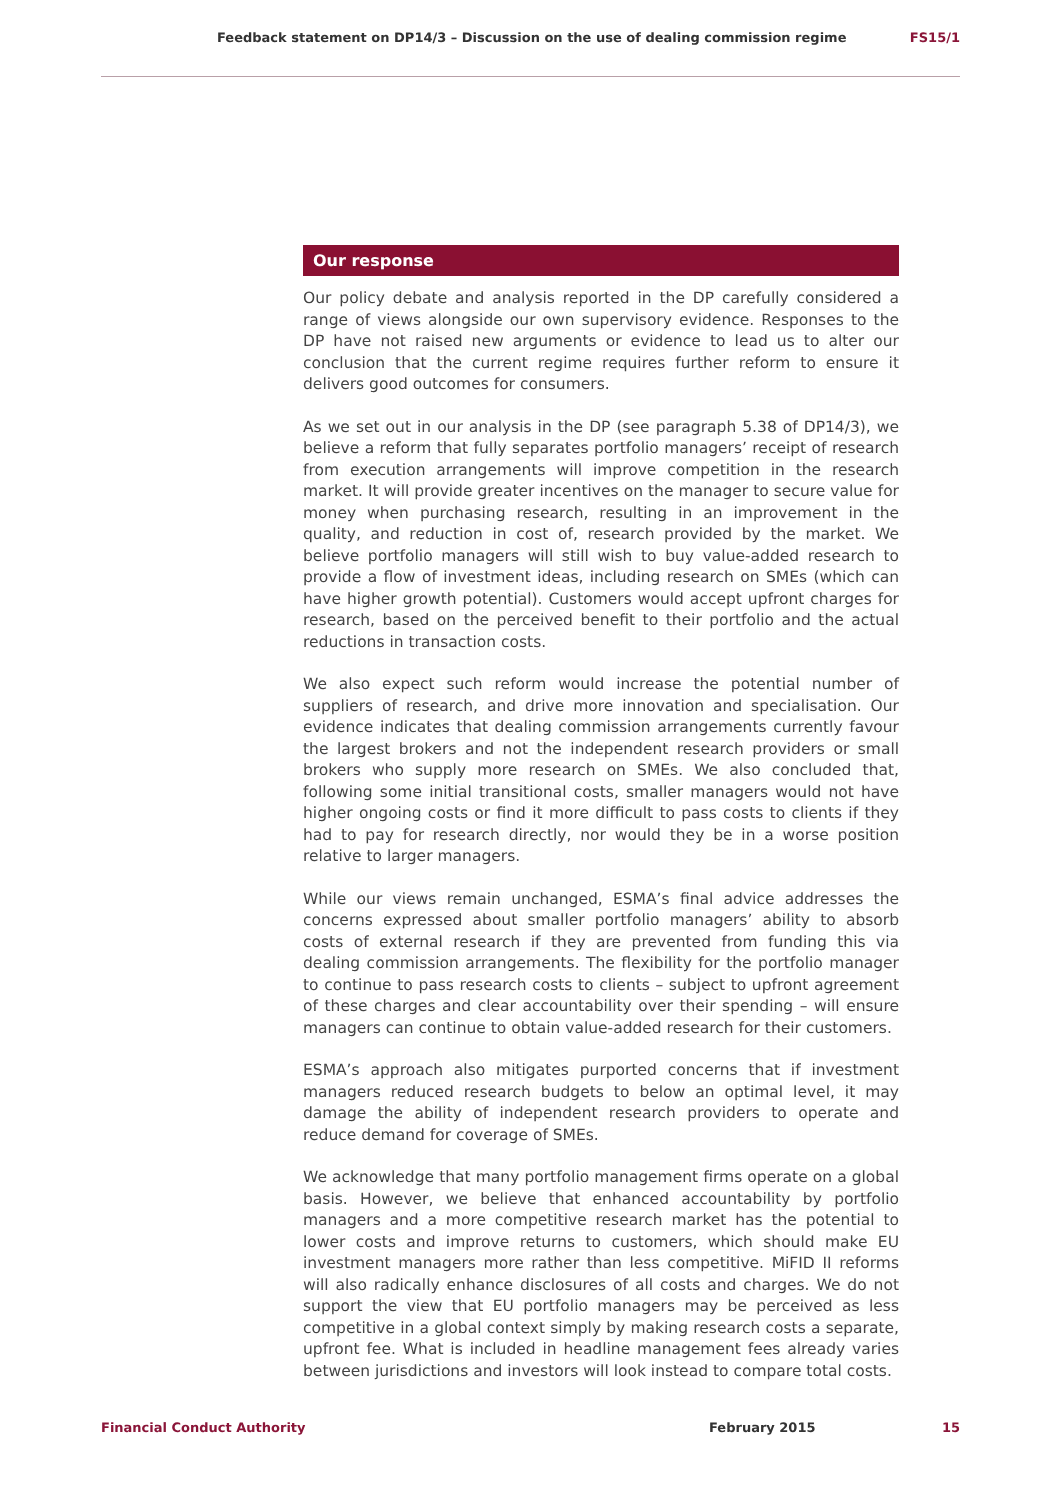Feedback statement on DP14/3 – Discussion on the use of dealing commission regime FS15/1
Our response
Our policy debate and analysis reported in the DP carefully considered a range of views alongside our own supervisory evidence. Responses to the DP have not raised new arguments or evidence to lead us to alter our conclusion that the current regime requires further reform to ensure it delivers good outcomes for consumers.
As we set out in our analysis in the DP (see paragraph 5.38 of DP14/3), we believe a reform that fully separates portfolio managers’ receipt of research from execution arrangements will improve competition in the research market. It will provide greater incentives on the manager to secure value for money when purchasing research, resulting in an improvement in the quality, and reduction in cost of, research provided by the market. We believe portfolio managers will still wish to buy value-added research to provide a flow of investment ideas, including research on SMEs (which can have higher growth potential). Customers would accept upfront charges for research, based on the perceived benefit to their portfolio and the actual reductions in transaction costs.
We also expect such reform would increase the potential number of suppliers of research, and drive more innovation and specialisation. Our evidence indicates that dealing commission arrangements currently favour the largest brokers and not the independent research providers or small brokers who supply more research on SMEs. We also concluded that, following some initial transitional costs, smaller managers would not have higher ongoing costs or find it more difficult to pass costs to clients if they had to pay for research directly, nor would they be in a worse position relative to larger managers.
While our views remain unchanged, ESMA’s final advice addresses the concerns expressed about smaller portfolio managers’ ability to absorb costs of external research if they are prevented from funding this via dealing commission arrangements. The flexibility for the portfolio manager to continue to pass research costs to clients – subject to upfront agreement of these charges and clear accountability over their spending – will ensure managers can continue to obtain value-added research for their customers.
ESMA’s approach also mitigates purported concerns that if investment managers reduced research budgets to below an optimal level, it may damage the ability of independent research providers to operate and reduce demand for coverage of SMEs.
We acknowledge that many portfolio management firms operate on a global basis. However, we believe that enhanced accountability by portfolio managers and a more competitive research market has the potential to lower costs and improve returns to customers, which should make EU investment managers more rather than less competitive. MiFID II reforms will also radically enhance disclosures of all costs and charges. We do not support the view that EU portfolio managers may be perceived as less competitive in a global context simply by making research costs a separate, upfront fee. What is included in headline management fees already varies between jurisdictions and investors will look instead to compare total costs.
Financial Conduct Authority February 2015 15